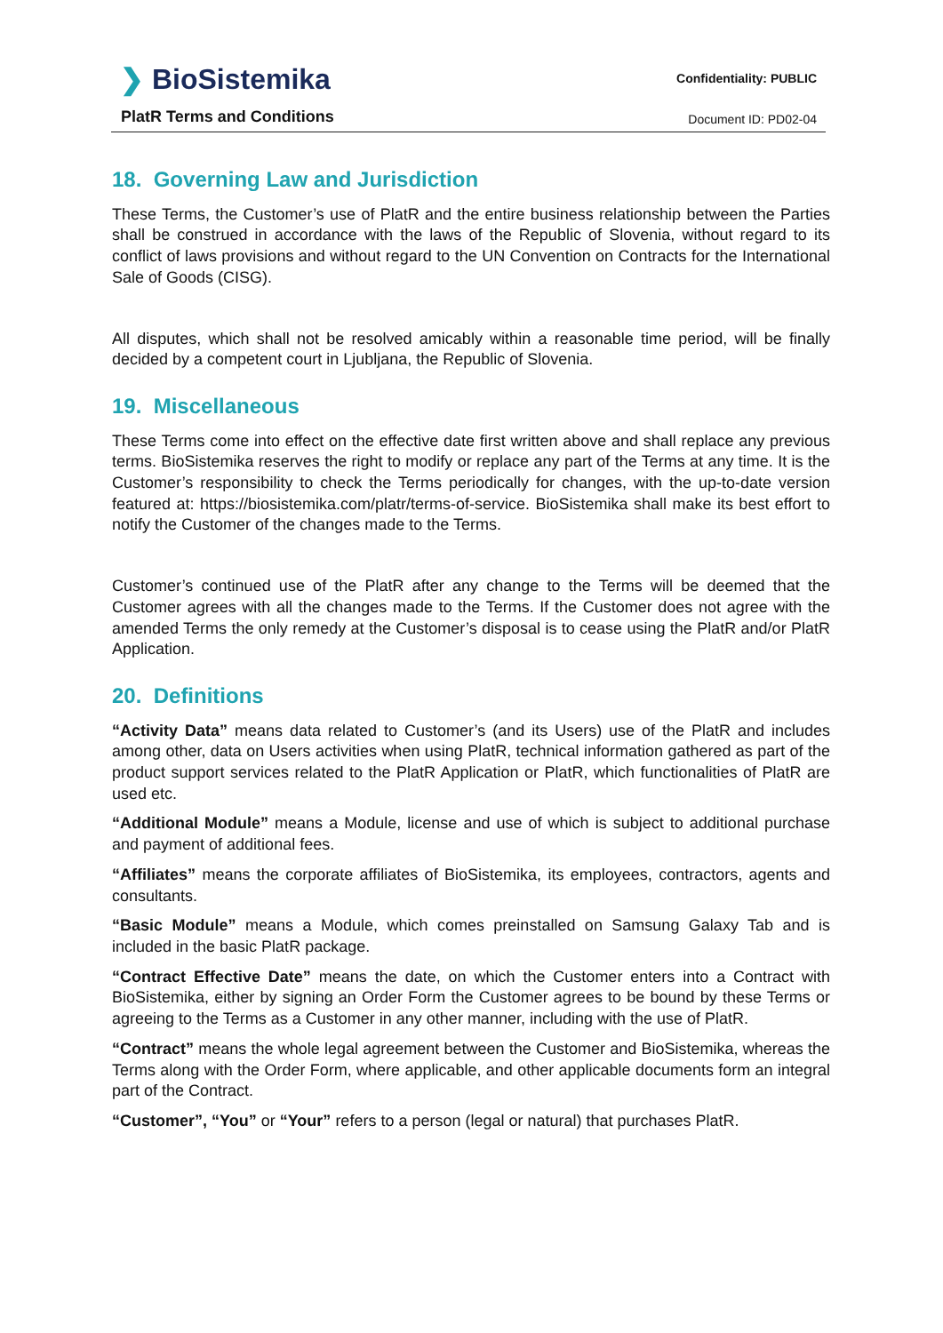❯ BioSistemika
PlatR Terms and Conditions
Confidentiality: PUBLIC
Document ID: PD02-04
18. Governing Law and Jurisdiction
These Terms, the Customer’s use of PlatR and the entire business relationship between the Parties shall be construed in accordance with the laws of the Republic of Slovenia, without regard to its conflict of laws provisions and without regard to the UN Convention on Contracts for the International Sale of Goods (CISG).
All disputes, which shall not be resolved amicably within a reasonable time period, will be finally decided by a competent court in Ljubljana, the Republic of Slovenia.
19. Miscellaneous
These Terms come into effect on the effective date first written above and shall replace any previous terms. BioSistemika reserves the right to modify or replace any part of the Terms at any time. It is the Customer’s responsibility to check the Terms periodically for changes, with the up-to-date version featured at: https://biosistemika.com/platr/terms-of-service. BioSistemika shall make its best effort to notify the Customer of the changes made to the Terms.
Customer’s continued use of the PlatR after any change to the Terms will be deemed that the Customer agrees with all the changes made to the Terms. If the Customer does not agree with the amended Terms the only remedy at the Customer’s disposal is to cease using the PlatR and/or PlatR Application.
20. Definitions
“Activity Data” means data related to Customer’s (and its Users) use of the PlatR and includes among other, data on Users activities when using PlatR, technical information gathered as part of the product support services related to the PlatR Application or PlatR, which functionalities of PlatR are used etc.
“Additional Module” means a Module, license and use of which is subject to additional purchase and payment of additional fees.
“Affiliates” means the corporate affiliates of BioSistemika, its employees, contractors, agents and consultants.
“Basic Module” means a Module, which comes preinstalled on Samsung Galaxy Tab and is included in the basic PlatR package.
“Contract Effective Date” means the date, on which the Customer enters into a Contract with BioSistemika, either by signing an Order Form the Customer agrees to be bound by these Terms or agreeing to the Terms as a Customer in any other manner, including with the use of PlatR.
“Contract” means the whole legal agreement between the Customer and BioSistemika, whereas the Terms along with the Order Form, where applicable, and other applicable documents form an integral part of the Contract.
“Customer”, “You” or “Your” refers to a person (legal or natural) that purchases PlatR.